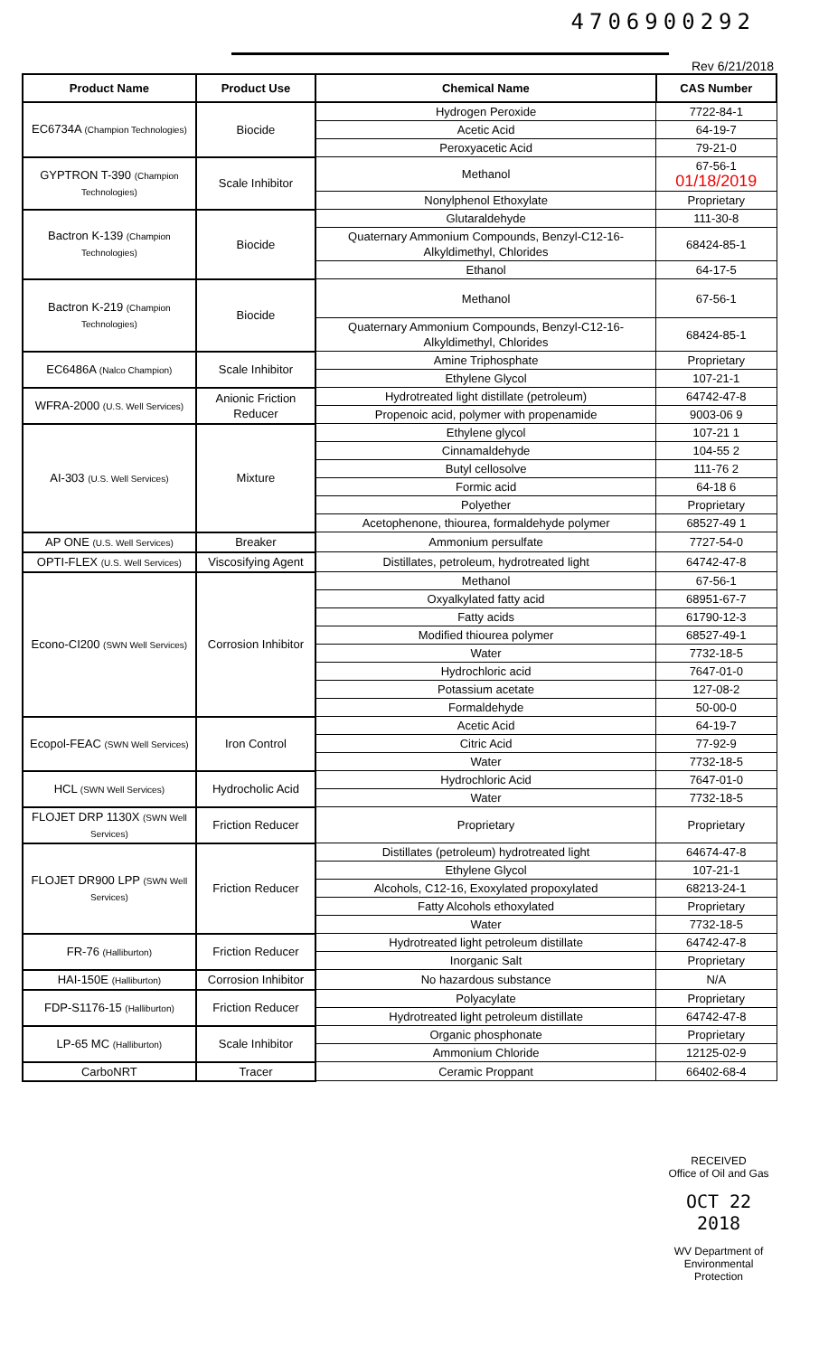4706900292
Rev 6/21/2018
| Product Name | Product Use | Chemical Name | CAS Number |
| --- | --- | --- | --- |
| EC6734A (Champion Technologies) | Biocide | Hydrogen Peroxide | 7722-84-1 |
| | | Acetic Acid | 64-19-7 |
| | | Peroxyacetic Acid | 79-21-0 |
| GYPTRON T-390 (Champion Technologies) | Scale Inhibitor | Methanol | 67-56-1 01/18/2019 |
| | | Nonylphenol Ethoxylate | Proprietary |
| Bactron K-139 (Champion Technologies) | Biocide | Glutaraldehyde | 111-30-8 |
| | | Quaternary Ammonium Compounds, Benzyl-C12-16-Alkyldimethyl, Chlorides | 68424-85-1 |
| | | Ethanol | 64-17-5 |
| Bactron K-219 (Champion Technologies) | Biocide | Methanol | 67-56-1 |
| | | Quaternary Ammonium Compounds, Benzyl-C12-16-Alkyldimethyl, Chlorides | 68424-85-1 |
| EC6486A (Nalco Champion) | Scale Inhibitor | Amine Triphosphate | Proprietary |
| | | Ethylene Glycol | 107-21-1 |
| WFRA-2000 (U.S. Well Services) | Anionic Friction Reducer | Hydrotreated light distillate (petroleum) | 64742-47-8 |
| | | Propenoic acid, polymer with propenamide | 9003-06 9 |
| AI-303 (U.S. Well Services) | Mixture | Ethylene glycol | 107-21 1 |
| | | Cinnamaldehyde | 104-55 2 |
| | | Butyl cellosolve | 111-76 2 |
| | | Formic acid | 64-18 6 |
| | | Polyether | Proprietary |
| | | Acetophenone, thiourea, formaldehyde polymer | 68527-49 1 |
| AP ONE (U.S. Well Services) | Breaker | Ammonium persulfate | 7727-54-0 |
| OPTI-FLEX (U.S. Well Services) | Viscosifying Agent | Distillates, petroleum, hydrotreated light | 64742-47-8 |
| Econo-CI200 (SWN Well Services) | Corrosion Inhibitor | Methanol | 67-56-1 |
| | | Oxyalkylated fatty acid | 68951-67-7 |
| | | Fatty acids | 61790-12-3 |
| | | Modified thiourea polymer | 68527-49-1 |
| | | Water | 7732-18-5 |
| | | Hydrochloric acid | 7647-01-0 |
| | | Potassium acetate | 127-08-2 |
| | | Formaldehyde | 50-00-0 |
| Ecopol-FEAC (SWN Well Services) | Iron Control | Acetic Acid | 64-19-7 |
| | | Citric Acid | 77-92-9 |
| | | Water | 7732-18-5 |
| HCL (SWN Well Services) | Hydrocholic Acid | Hydrochloric Acid | 7647-01-0 |
| | | Water | 7732-18-5 |
| FLOJET DRP 1130X (SWN Well Services) | Friction Reducer | Proprietary | Proprietary |
| FLOJET DR900 LPP (SWN Well Services) | Friction Reducer | Distillates (petroleum) hydrotreated light | 64674-47-8 |
| | | Ethylene Glycol | 107-21-1 |
| | | Alcohols, C12-16, Exoxylated propoxylated | 68213-24-1 |
| | | Fatty Alcohols ethoxylated | Proprietary |
| | | Water | 7732-18-5 |
| FR-76 (Halliburton) | Friction Reducer | Hydrotreated light petroleum distillate | 64742-47-8 |
| | | Inorganic Salt | Proprietary |
| HAI-150E (Halliburton) | Corrosion Inhibitor | No hazardous substance | N/A |
| FDP-S1176-15 (Halliburton) | Friction Reducer | Polyacylate | Proprietary |
| | | Hydrotreated light petroleum distillate | 64742-47-8 |
| LP-65 MC (Halliburton) | Scale Inhibitor | Organic phosphonate | Proprietary |
| | | Ammonium Chloride | 12125-02-9 |
| CarboNRT | Tracer | Ceramic Proppant | 66402-68-4 |
RECEIVED
Office of Oil and Gas
OCT 22 2018
WV Department of
Environmental Protection